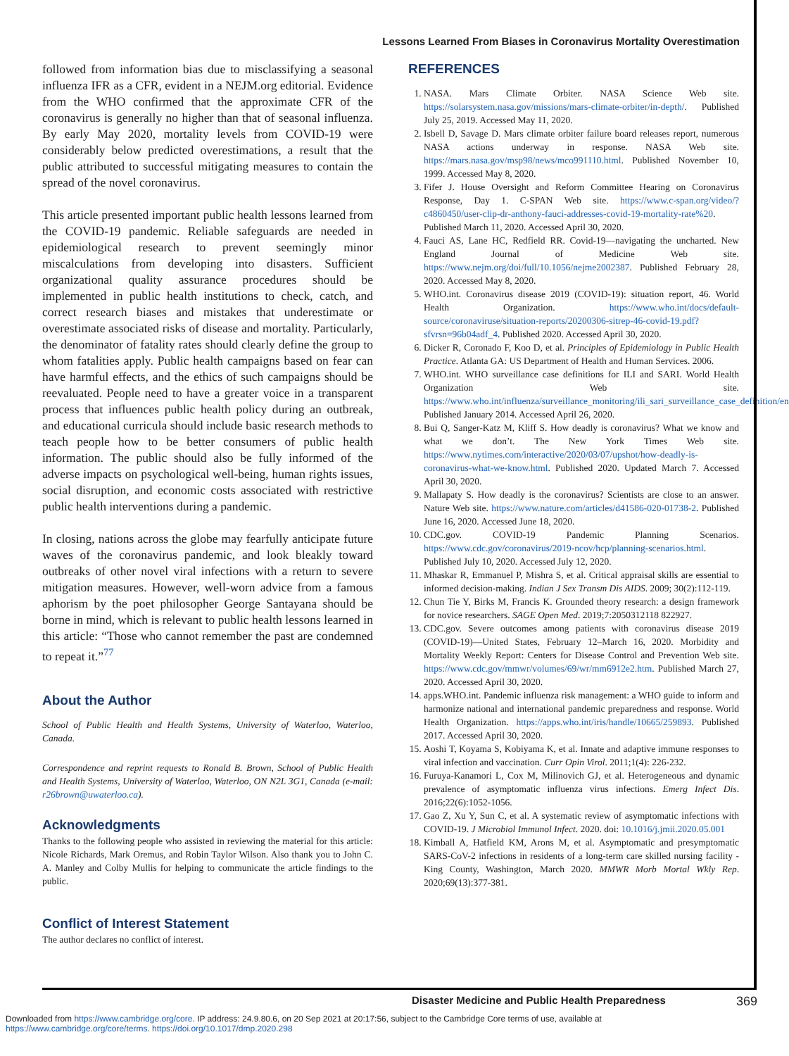Lessons Learned From Biases in Coronavirus Mortality Overestimation
followed from information bias due to misclassifying a seasonal influenza IFR as a CFR, evident in a NEJM.org editorial. Evidence from the WHO confirmed that the approximate CFR of the coronavirus is generally no higher than that of seasonal influenza. By early May 2020, mortality levels from COVID-19 were considerably below predicted overestimations, a result that the public attributed to successful mitigating measures to contain the spread of the novel coronavirus.
This article presented important public health lessons learned from the COVID-19 pandemic. Reliable safeguards are needed in epidemiological research to prevent seemingly minor miscalculations from developing into disasters. Sufficient organizational quality assurance procedures should be implemented in public health institutions to check, catch, and correct research biases and mistakes that underestimate or overestimate associated risks of disease and mortality. Particularly, the denominator of fatality rates should clearly define the group to whom fatalities apply. Public health campaigns based on fear can have harmful effects, and the ethics of such campaigns should be reevaluated. People need to have a greater voice in a transparent process that influences public health policy during an outbreak, and educational curricula should include basic research methods to teach people how to be better consumers of public health information. The public should also be fully informed of the adverse impacts on psychological well-being, human rights issues, social disruption, and economic costs associated with restrictive public health interventions during a pandemic.
In closing, nations across the globe may fearfully anticipate future waves of the coronavirus pandemic, and look bleakly toward outbreaks of other novel viral infections with a return to severe mitigation measures. However, well-worn advice from a famous aphorism by the poet philosopher George Santayana should be borne in mind, which is relevant to public health lessons learned in this article: “Those who cannot remember the past are condemned to repeat it.”<sup>77</sup>
About the Author
School of Public Health and Health Systems, University of Waterloo, Waterloo, Canada.
Correspondence and reprint requests to Ronald B. Brown, School of Public Health and Health Systems, University of Waterloo, Waterloo, ON N2L 3G1, Canada (e-mail: r26brown@uwaterloo.ca).
Acknowledgments
Thanks to the following people who assisted in reviewing the material for this article: Nicole Richards, Mark Oremus, and Robin Taylor Wilson. Also thank you to John C. A. Manley and Colby Mullis for helping to communicate the article findings to the public.
Conflict of Interest Statement
The author declares no conflict of interest.
REFERENCES
1. NASA. Mars Climate Orbiter. NASA Science Web site. https://solarsystem.nasa.gov/missions/mars-climate-orbiter/in-depth/. Published July 25, 2019. Accessed May 11, 2020.
2. Isbell D, Savage D. Mars climate orbiter failure board releases report, numerous NASA actions underway in response. NASA Web site. https://mars.nasa.gov/msp98/news/mco991110.html. Published November 10, 1999. Accessed May 8, 2020.
3. Fifer J. House Oversight and Reform Committee Hearing on Coronavirus Response, Day 1. C-SPAN Web site. https://www.c-span.org/video/?c4860450/user-clip-dr-anthony-fauci-addresses-covid-19-mortality-rate%20. Published March 11, 2020. Accessed April 30, 2020.
4. Fauci AS, Lane HC, Redfield RR. Covid-19—navigating the uncharted. New England Journal of Medicine Web site. https://www.nejm.org/doi/full/10.1056/nejme2002387. Published February 28, 2020. Accessed May 8, 2020.
5. WHO.int. Coronavirus disease 2019 (COVID-19): situation report, 46. World Health Organization. https://www.who.int/docs/default-source/coronaviruse/situation-reports/20200306-sitrep-46-covid-19.pdf?sfvrsn=96b04adf_4. Published 2020. Accessed April 30, 2020.
6. Dicker R, Coronado F, Koo D, et al. Principles of Epidemiology in Public Health Practice. Atlanta GA: US Department of Health and Human Services. 2006.
7. WHO.int. WHO surveillance case definitions for ILI and SARI. World Health Organization Web site. https://www.who.int/influenza/surveillance_monitoring/ili_sari_surveillance_case_definition/en/. Published January 2014. Accessed April 26, 2020.
8. Bui Q, Sanger-Katz M, Kliff S. How deadly is coronavirus? What we know and what we don’t. The New York Times Web site. https://www.nytimes.com/interactive/2020/03/07/upshot/how-deadly-is-coronavirus-what-we-know.html. Published 2020. Updated March 7. Accessed April 30, 2020.
9. Mallapaty S. How deadly is the coronavirus? Scientists are close to an answer. Nature Web site. https://www.nature.com/articles/d41586-020-01738-2. Published June 16, 2020. Accessed June 18, 2020.
10. CDC.gov. COVID-19 Pandemic Planning Scenarios. https://www.cdc.gov/coronavirus/2019-ncov/hcp/planning-scenarios.html. Published July 10, 2020. Accessed July 12, 2020.
11. Mhaskar R, Emmanuel P, Mishra S, et al. Critical appraisal skills are essential to informed decision-making. Indian J Sex Transm Dis AIDS. 2009; 30(2):112-119.
12. Chun Tie Y, Birks M, Francis K. Grounded theory research: a design framework for novice researchers. SAGE Open Med. 2019;7:2050312118 822927.
13. CDC.gov. Severe outcomes among patients with coronavirus disease 2019 (COVID-19)—United States, February 12–March 16, 2020. Morbidity and Mortality Weekly Report: Centers for Disease Control and Prevention Web site. https://www.cdc.gov/mmwr/volumes/69/wr/mm6912e2.htm. Published March 27, 2020. Accessed April 30, 2020.
14. apps.WHO.int. Pandemic influenza risk management: a WHO guide to inform and harmonize national and international pandemic preparedness and response. World Health Organization. https://apps.who.int/iris/handle/10665/259893. Published 2017. Accessed April 30, 2020.
15. Aoshi T, Koyama S, Kobiyama K, et al. Innate and adaptive immune responses to viral infection and vaccination. Curr Opin Virol. 2011;1(4): 226-232.
16. Furuya-Kanamori L, Cox M, Milinovich GJ, et al. Heterogeneous and dynamic prevalence of asymptomatic influenza virus infections. Emerg Infect Dis. 2016;22(6):1052-1056.
17. Gao Z, Xu Y, Sun C, et al. A systematic review of asymptomatic infections with COVID-19. J Microbiol Immunol Infect. 2020. doi: 10.1016/j.jmii.2020.05.001
18. Kimball A, Hatfield KM, Arons M, et al. Asymptomatic and presymptomatic SARS-CoV-2 infections in residents of a long-term care skilled nursing facility - King County, Washington, March 2020. MMWR Morb Mortal Wkly Rep. 2020;69(13):377-381.
Disaster Medicine and Public Health Preparedness 369
Downloaded from https://www.cambridge.org/core. IP address: 24.9.80.6, on 20 Sep 2021 at 20:17:56, subject to the Cambridge Core terms of use, available at
https://www.cambridge.org/core/terms. https://doi.org/10.1017/dmp.2020.298